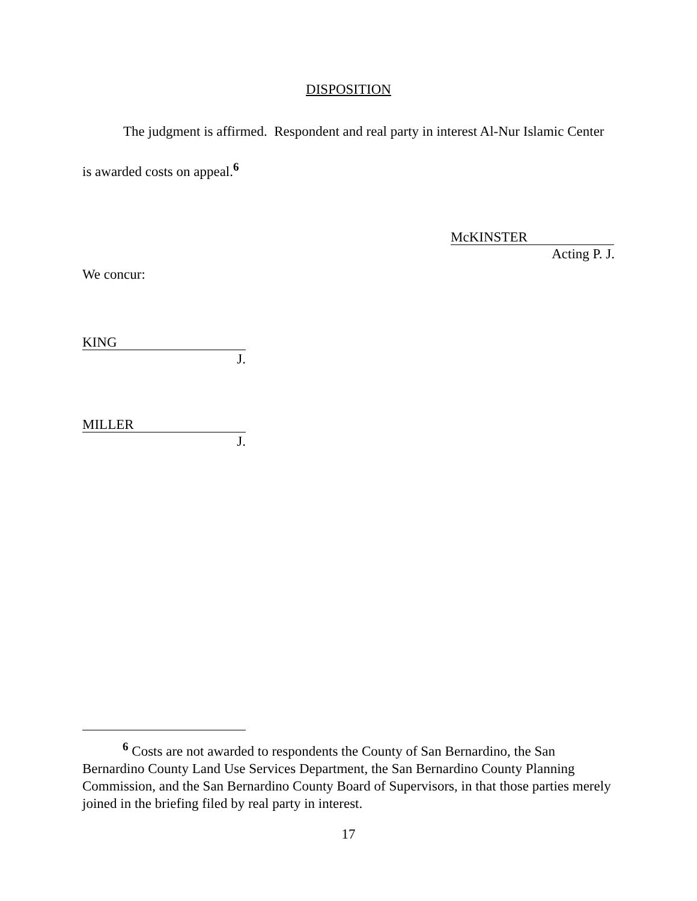DISPOSITION
The judgment is affirmed. Respondent and real party in interest Al-Nur Islamic Center is awarded costs on appeal.<sup>6</sup>
McKINSTER
Acting P. J.
We concur:
KING
J.
MILLER
J.
<sup>6</sup> Costs are not awarded to respondents the County of San Bernardino, the San Bernardino County Land Use Services Department, the San Bernardino County Planning Commission, and the San Bernardino County Board of Supervisors, in that those parties merely joined in the briefing filed by real party in interest.
17